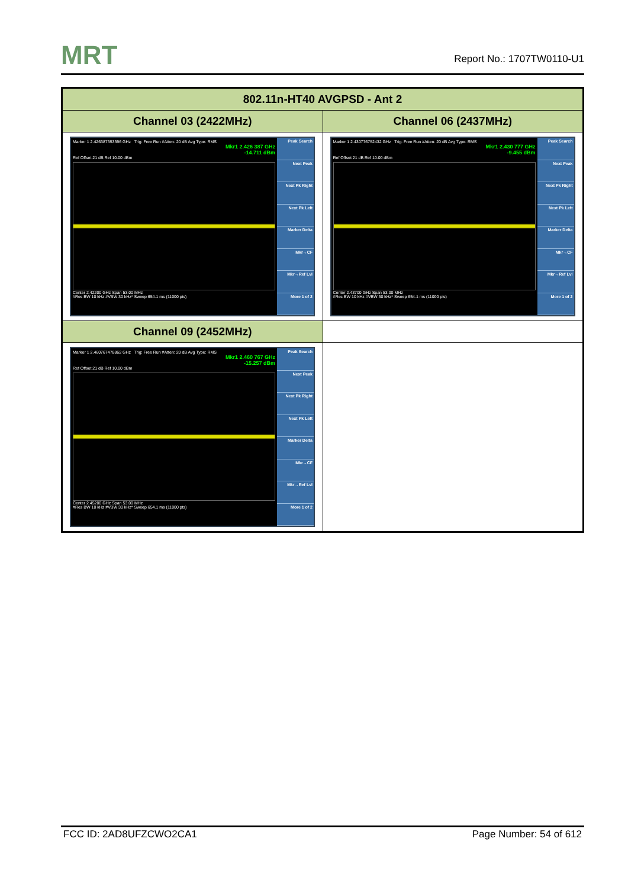MRT
Report No.: 1707TW0110-U1
| 802.11n-HT40 AVGPSD - Ant 2 | |
| --- | --- |
| Channel 03 (2422MHz) | Channel 06 (2437MHz) |
| Marker 1 2.426387353396 GHz Trig: Free Run #Atten: 20 dB Avg Type: RMS Mkr1 2.426 387 GHz -14.711 dBm Ref Offset 21 dB Ref 10.00 dBm Center 2.42200 GHz Span 53.00 MHz #Res BW 10 kHz #VBW 30 kHz* Sweep 654.1 ms (11000 pts) Peak Search Next Peak Next Pk Right Next Pk Left Marker Delta Mkr→CF Mkr→Ref Lvl More 1 of 2 | Marker 1 2.430776752432 GHz Trig: Free Run #Atten: 20 dB Avg Type: RMS Mkr1 2.430 777 GHz -9.455 dBm Ref Offset 21 dB Ref 10.00 dBm Center 2.43700 GHz Span 53.00 MHz #Res BW 10 kHz #VBW 30 kHz* Sweep 654.1 ms (11000 pts) Peak Search Next Peak Next Pk Right Next Pk Left Marker Delta Mkr→CF Mkr→Ref Lvl More 1 of 2 |
| Channel 09 (2452MHz) | |
| Marker 1 2.460767478862 GHz Trig: Free Run #Atten: 20 dB Avg Type: RMS Mkr1 2.460 767 GHz -15.257 dBm Ref Offset 21 dB Ref 10.00 dBm Center 2.45200 GHz Span 53.00 MHz #Res BW 10 kHz #VBW 30 kHz* Sweep 654.1 ms (11000 pts) Peak Search Next Peak Next Pk Right Next Pk Left Marker Delta Mkr→CF Mkr→Ref Lvl More 1 of 2 | |
FCC ID: 2AD8UFZCWO2CA1 Page Number: 54 of 612